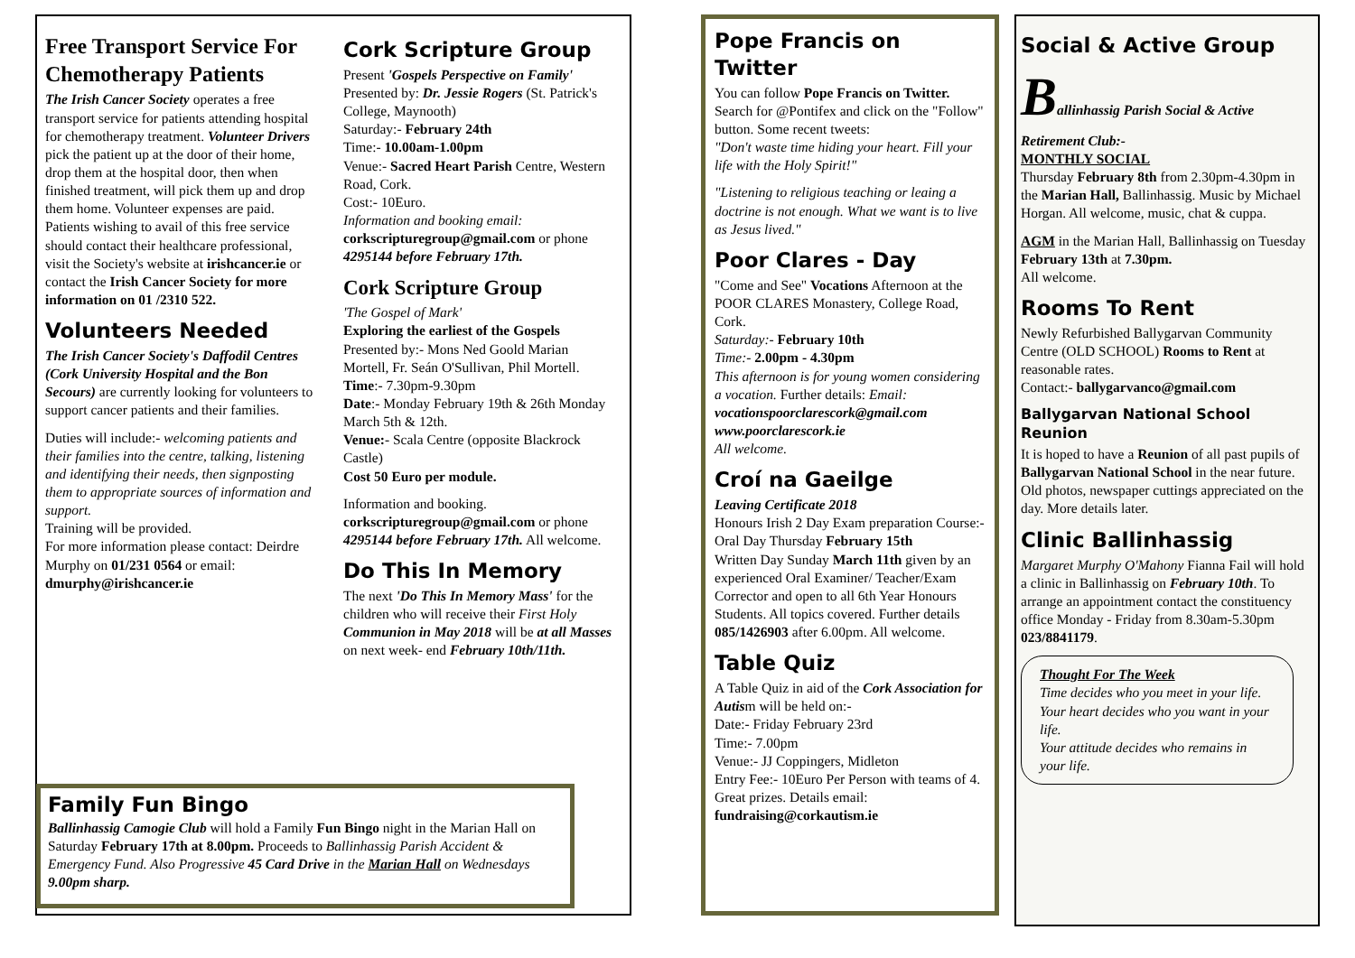Free Transport Service For Chemotherapy Patients
The Irish Cancer Society operates a free transport service for patients attending hospital for chemotherapy treatment. Volunteer Drivers pick the patient up at the door of their home, drop them at the hospital door, then when finished treatment, will pick them up and drop them home. Volunteer expenses are paid. Patients wishing to avail of this free service should contact their healthcare professional, visit the Society's website at irishcancer.ie or contact the Irish Cancer Society for more information on 01 /2310 522.
Volunteers Needed
The Irish Cancer Society's Daffodil Centres (Cork University Hospital and the Bon Secours) are currently looking for volunteers to support cancer patients and their families.
Duties will include:- welcoming patients and their families into the centre, talking, listening and identifying their needs, then signposting them to appropriate sources of information and support.
Training will be provided.
For more information please contact: Deirdre Murphy on 01/231 0564 or email: dmurphy@irishcancer.ie
Cork Scripture Group
Present 'Gospels Perspective on Family' Presented by: Dr. Jessie Rogers (St. Patrick's College, Maynooth)
Saturday:- February 24th
Time:- 10.00am-1.00pm
Venue:- Sacred Heart Parish Centre, Western Road, Cork.
Cost:- 10Euro.
Information and booking email: corkscripturegroup@gmail.com or phone 4295144 before February 17th.
Cork Scripture Group
'The Gospel of Mark'
Exploring the earliest of the Gospels
Presented by:- Mons Ned Goold Marian Mortell, Fr. Seán O'Sullivan, Phil Mortell.
Time:- 7.30pm-9.30pm
Date:- Monday February 19th & 26th Monday March 5th & 12th.
Venue:- Scala Centre (opposite Blackrock Castle)
Cost 50 Euro per module.
Information and booking. corkscripturegroup@gmail.com or phone 4295144 before February 17th. All welcome.
Do This In Memory
The next 'Do This In Memory Mass' for the children who will receive their First Holy Communion in May 2018 will be at all Masses on next week- end February 10th/11th.
Family Fun Bingo
Ballinhassig Camogie Club will hold a Family Fun Bingo night in the Marian Hall on Saturday February 17th at 8.00pm. Proceeds to Ballinhassig Parish Accident & Emergency Fund. Also Progressive 45 Card Drive in the Marian Hall on Wednesdays 9.00pm sharp.
Pope Francis on Twitter
You can follow Pope Francis on Twitter. Search for @Pontifex and click on the "Follow" button. Some recent tweets:
"Don't waste time hiding your heart. Fill your life with the Holy Spirit!"
"Listening to religious teaching or leaing a doctrine is not enough. What we want is to live as Jesus lived."
Poor Clares - Day
"Come and See" Vocations Afternoon at the POOR CLARES Monastery, College Road, Cork.
Saturday:- February 10th
Time:- 2.00pm - 4.30pm
This afternoon is for young women considering a vocation. Further details: Email: vocationspoorclarescork@gmail.com www.poorclarescork.ie
All welcome.
Croí na Gaeilge
Leaving Certificate 2018
Honours Irish 2 Day Exam preparation Course:-
Oral Day Thursday February 15th
Written Day Sunday March 11th given by an experienced Oral Examiner/ Teacher/Exam Corrector and open to all 6th Year Honours Students. All topics covered. Further details 085/1426903 after 6.00pm. All welcome.
Table Quiz
A Table Quiz in aid of the Cork Association for Autism will be held on:-
Date:- Friday February 23rd
Time:- 7.00pm
Venue:- JJ Coppingers, Midleton
Entry Fee:- 10Euro Per Person with teams of 4. Great prizes. Details email: fundraising@corkautism.ie
Social & Active Group
Ballinhassig Parish Social & Active Retirement Club:-
MONTHLY SOCIAL
Thursday February 8th from 2.30pm-4.30pm in the Marian Hall, Ballinhassig. Music by Michael Horgan. All welcome, music, chat & cuppa.
AGM in the Marian Hall, Ballinhassig on Tuesday February 13th at 7.30pm.
All welcome.
Rooms To Rent
Newly Refurbished Ballygarvan Community Centre (OLD SCHOOL) Rooms to Rent at reasonable rates.
Contact:- ballygarvanco@gmail.com
Ballygarvan National School Reunion
It is hoped to have a Reunion of all past pupils of Ballygarvan National School in the near future. Old photos, newspaper cuttings appreciated on the day. More details later.
Clinic Ballinhassig
Margaret Murphy O'Mahony Fianna Fail will hold a clinic in Ballinhassig on February 10th. To arrange an appointment contact the constituency office Monday - Friday from 8.30am-5.30pm 023/8841179.
Thought For The Week
Time decides who you meet in your life.
Your heart decides who you want in your life.
Your attitude decides who remains in your life.